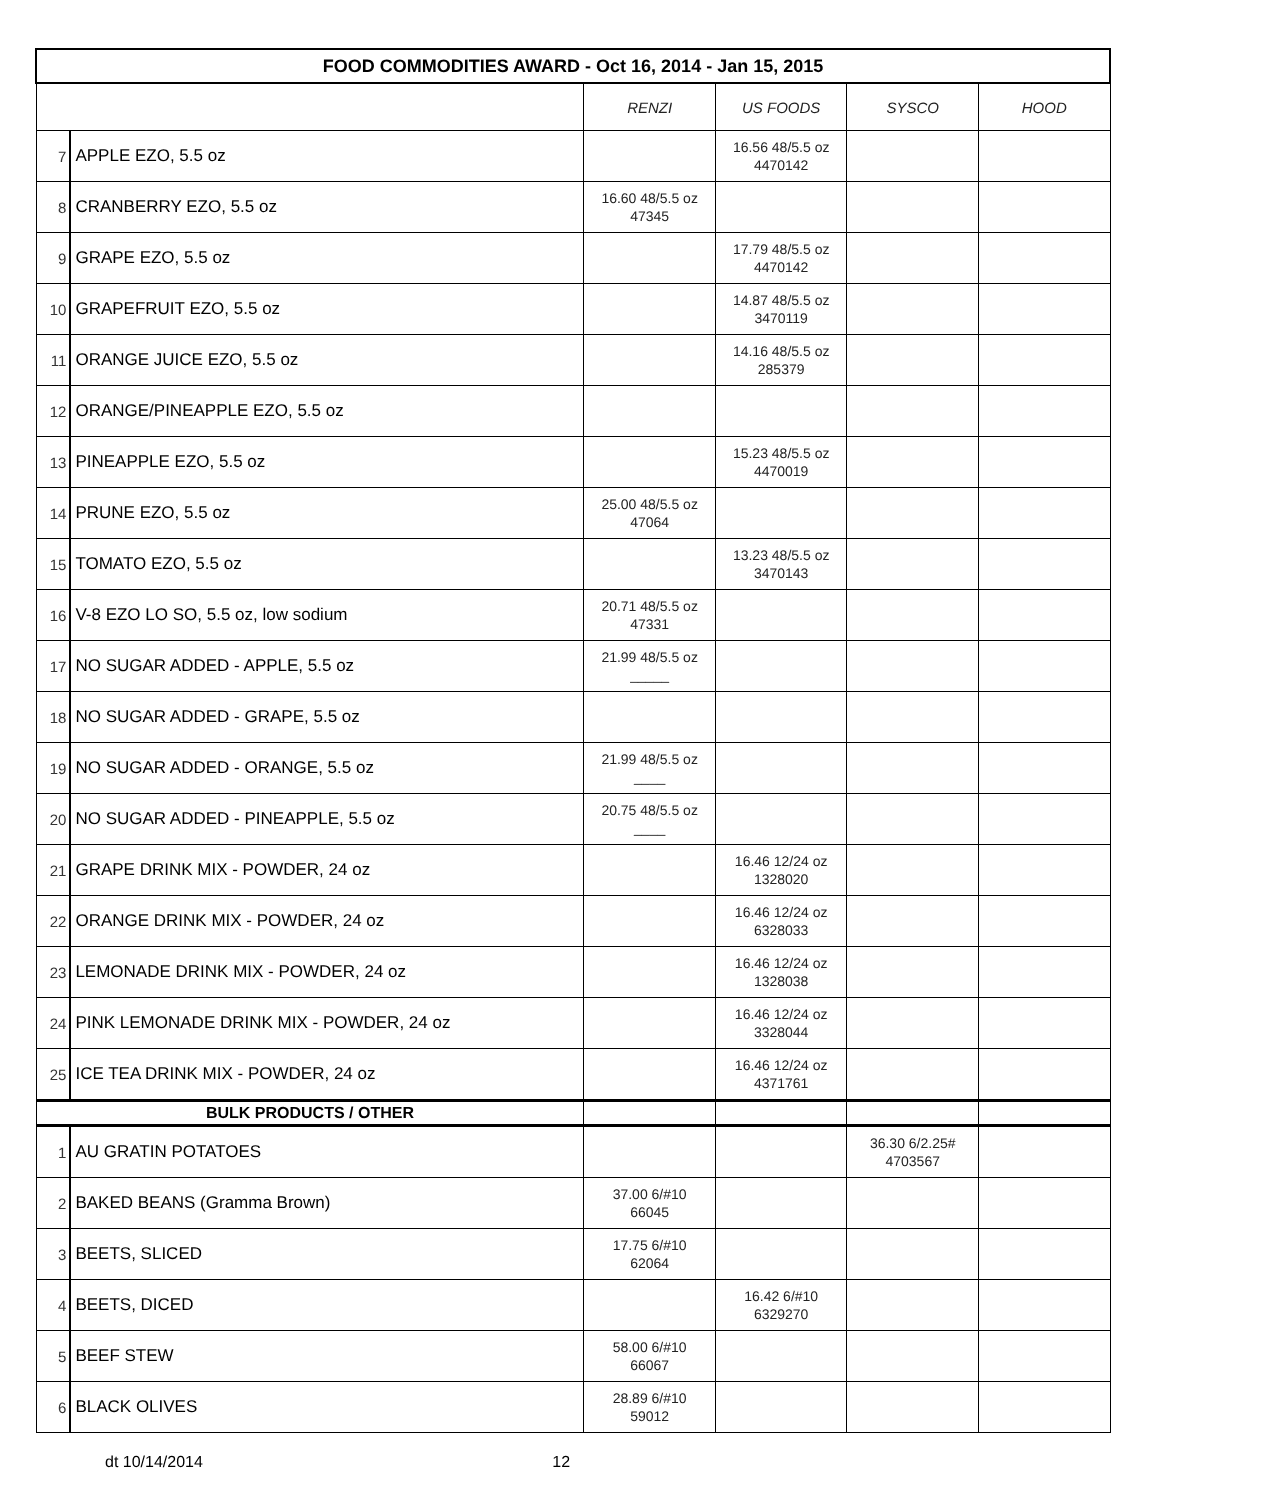| FOOD COMMODITIES AWARD - Oct 16, 2014 - Jan 15, 2015 | | | | | |
| --- | --- | --- | --- | --- | --- |
| | | RENZI | US FOODS | SYSCO | HOOD |
| 7 | APPLE EZO, 5.5 oz | | 16.56 48/5.5 oz 4470142 | | |
| 8 | CRANBERRY EZO, 5.5 oz | 16.60 48/5.5 oz 47345 | | | |
| 9 | GRAPE EZO, 5.5 oz | | 17.79 48/5.5 oz 4470142 | | |
| 10 | GRAPEFRUIT EZO, 5.5 oz | | 14.87 48/5.5 oz 3470119 | | |
| 11 | ORANGE JUICE EZO, 5.5 oz | | 14.16 48/5.5 oz 285379 | | |
| 12 | ORANGE/PINEAPPLE EZO, 5.5 oz | | | | |
| 13 | PINEAPPLE EZO, 5.5 oz | | 15.23 48/5.5 oz 4470019 | | |
| 14 | PRUNE EZO, 5.5 oz | 25.00 48/5.5 oz 47064 | | | |
| 15 | TOMATO EZO, 5.5 oz | | 13.23 48/5.5 oz 3470143 | | |
| 16 | V-8 EZO LO SO, 5.5 oz, low sodium | 20.71 48/5.5 oz 47331 | | | |
| 17 | NO SUGAR ADDED - APPLE, 5.5 oz | 21.99 48/5.5 oz _____ | | | |
| 18 | NO SUGAR ADDED - GRAPE, 5.5 oz | | | | |
| 19 | NO SUGAR ADDED - ORANGE, 5.5 oz | 21.99 48/5.5 oz ____ | | | |
| 20 | NO SUGAR ADDED - PINEAPPLE, 5.5 oz | 20.75 48/5.5 oz ____ | | | |
| 21 | GRAPE DRINK MIX - POWDER, 24 oz | | 16.46 12/24 oz 1328020 | | |
| 22 | ORANGE DRINK MIX - POWDER, 24 oz | | 16.46 12/24 oz 6328033 | | |
| 23 | LEMONADE DRINK MIX - POWDER, 24 oz | | 16.46 12/24 oz 1328038 | | |
| 24 | PINK LEMONADE DRINK MIX - POWDER, 24 oz | | 16.46 12/24 oz 3328044 | | |
| 25 | ICE TEA DRINK MIX - POWDER, 24 oz | | 16.46 12/24 oz 4371761 | | |
| BULK PRODUCTS / OTHER | | | | | |
| 1 | AU GRATIN POTATOES | | | 36.30 6/2.25# 4703567 | |
| 2 | BAKED BEANS (Gramma Brown) | 37.00 6/#10 66045 | | | |
| 3 | BEETS, SLICED | 17.75 6/#10 62064 | | | |
| 4 | BEETS, DICED | | 16.42 6/#10 6329270 | | |
| 5 | BEEF STEW | 58.00 6/#10 66067 | | | |
| 6 | BLACK OLIVES | 28.89 6/#10 59012 | | | |
dt 10/14/2014 12